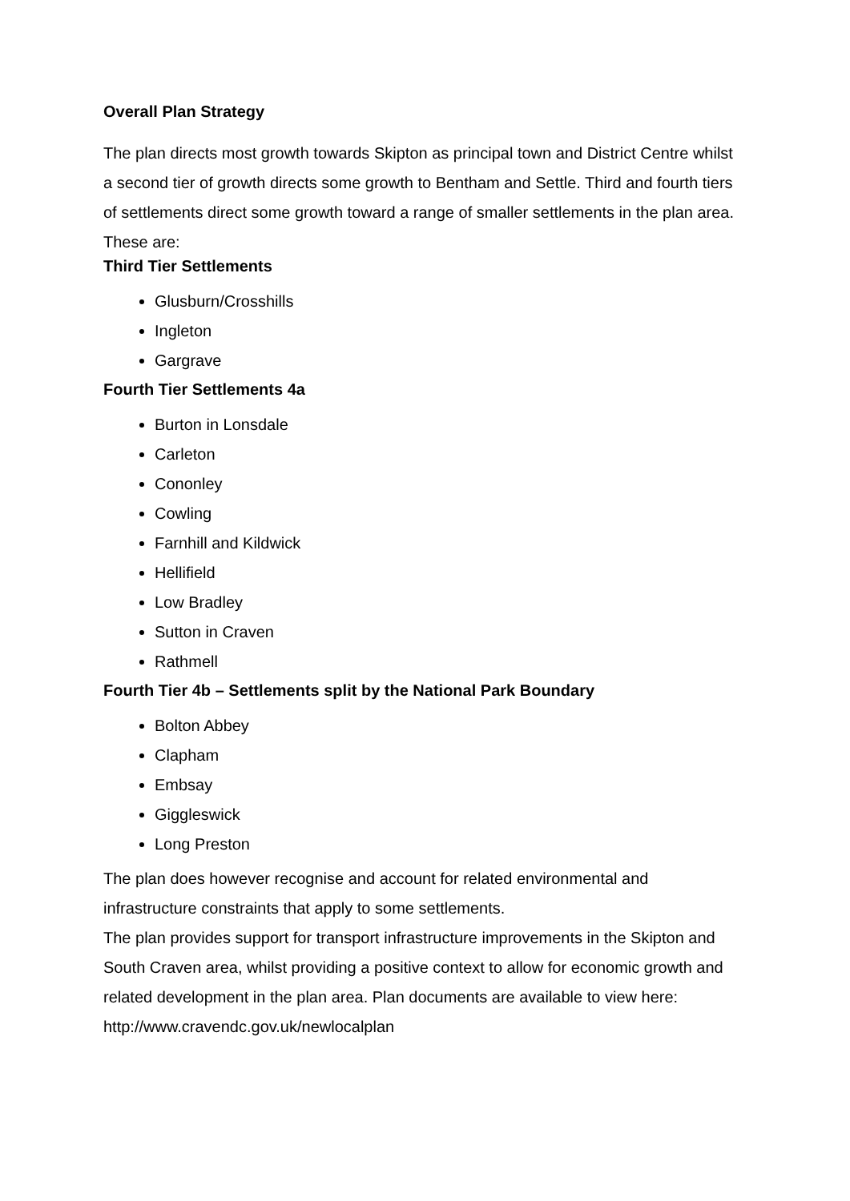Overall Plan Strategy
The plan directs most growth towards Skipton as principal town and District Centre whilst a second tier of growth directs some growth to Bentham and Settle. Third and fourth tiers of settlements direct some growth toward a range of smaller settlements in the plan area. These are:
Third Tier Settlements
Glusburn/Crosshills
Ingleton
Gargrave
Fourth Tier Settlements 4a
Burton in Lonsdale
Carleton
Cononley
Cowling
Farnhill and Kildwick
Hellifield
Low Bradley
Sutton in Craven
Rathmell
Fourth Tier 4b – Settlements split by the National Park Boundary
Bolton Abbey
Clapham
Embsay
Giggleswick
Long Preston
The plan does however recognise and account for related environmental and infrastructure constraints that apply to some settlements.
The plan provides support for transport infrastructure improvements in the Skipton and South Craven area, whilst providing a positive context to allow for economic growth and related development in the plan area. Plan documents are available to view here:
http://www.cravendc.gov.uk/newlocalplan